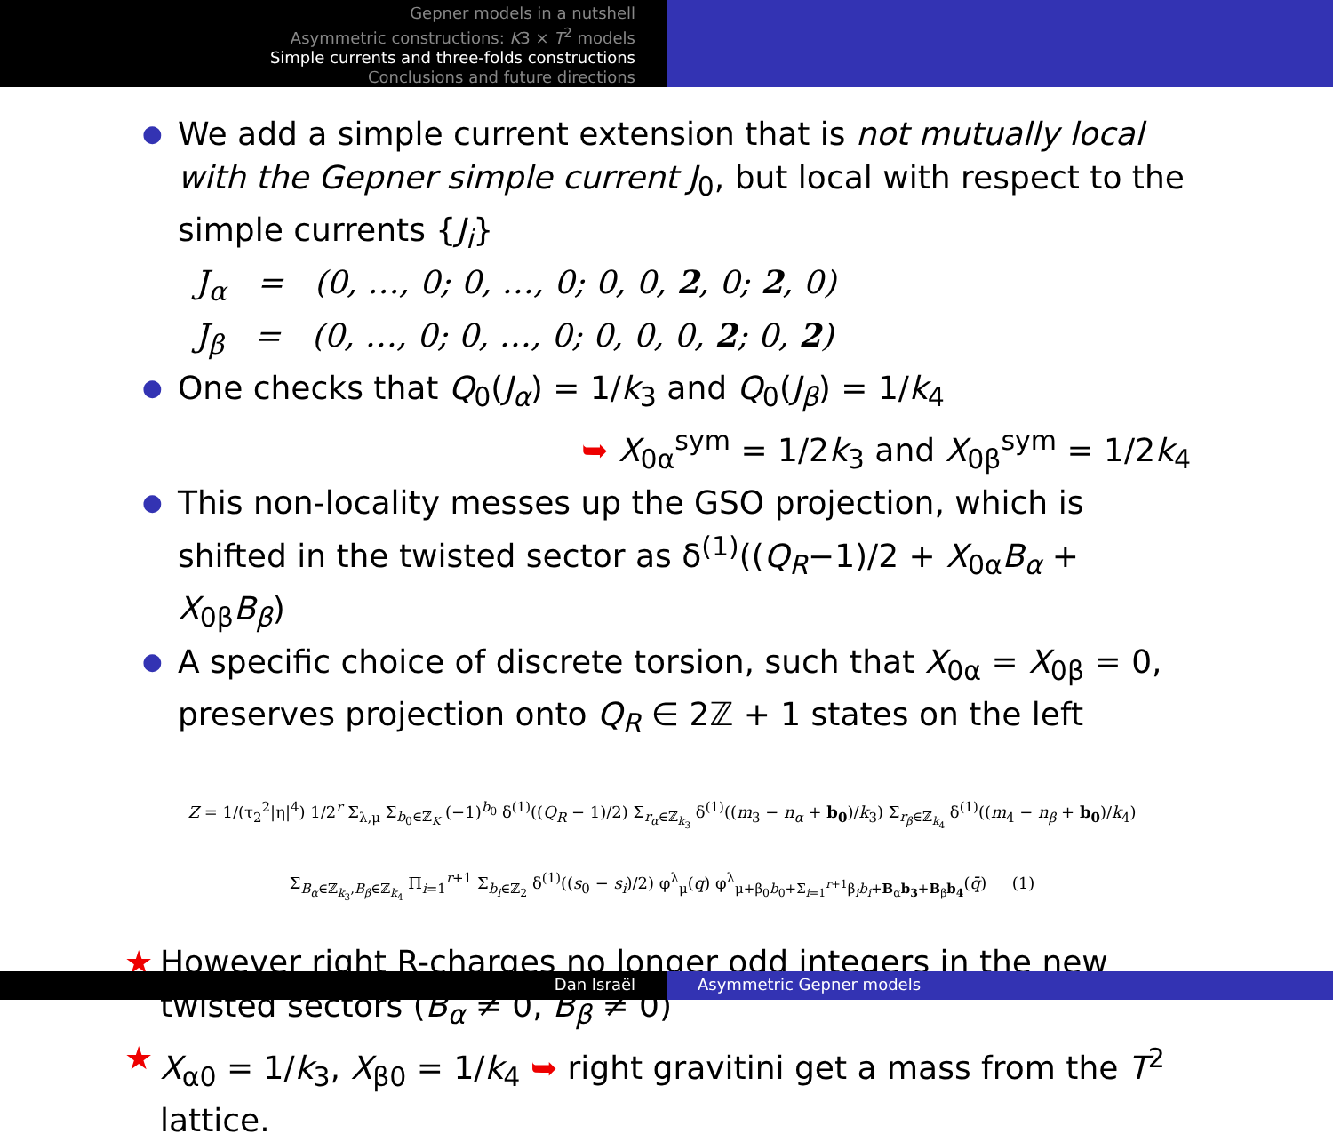Gepner models in a nutshell
Asymmetric constructions: K3 × T<sup>2</sup> models
Simple currents and three-folds constructions
Conclusions and future directions
●
We add a simple current extension that is not mutually local with the Gepner simple current J<sub>0</sub>, but local with respect to the simple currents {J<sub>i</sub>}
J<sub>α</sub> = (0, …, 0; 0, …, 0; 0, 0, 2, 0; 2, 0)
J<sub>β</sub> = (0, …, 0; 0, …, 0; 0, 0, 0, 2; 0, 2)
●
One checks that Q<sub>0</sub>(J<sub>α</sub>) = 1/k<sub>3</sub> and Q<sub>0</sub>(J<sub>β</sub>) = 1/k<sub>4</sub>
➥ X<sub>0α</sub><sup>sym</sup> = 1/2k<sub>3</sub> and X<sub>0β</sub><sup>sym</sup> = 1/2k<sub>4</sub>
●
This non-locality messes up the GSO projection, which is shifted in the twisted sector as δ<sup>(1)</sup>((Q<sub>R</sub>−1)/2 + X<sub>0α</sub>B<sub>α</sub> + X<sub>0β</sub>B<sub>β</sub>)
●
A specific choice of discrete torsion, such that X<sub>0α</sub> = X<sub>0β</sub> = 0, preserves projection onto Q<sub>R</sub> ∈ 2ℤ + 1 states on the left
Z = 1/(τ<sub>2</sub><sup>2</sup>|η|<sup>4</sup>) 1/2<sup>r</sup> Σ<sub>λ,μ</sub> Σ<sub>b<sub>0</sub>∈ℤ<sub>K</sub></sub> (−1)<sup>b<sub>0</sub></sup> δ<sup>(1)</sup>((Q<sub>R</sub> − 1)/2) Σ<sub>r<sub>α</sub>∈ℤ<sub>k<sub>3</sub></sub></sub> δ<sup>(1)</sup>((m<sub>3</sub> − n<sub>α</sub> + b<sub>0</sub>)/k<sub>3</sub>) Σ<sub>r<sub>β</sub>∈ℤ<sub>k<sub>4</sub></sub></sub> δ<sup>(1)</sup>((m<sub>4</sub> − n<sub>β</sub> + b<sub>0</sub>)/k<sub>4</sub>)
Σ<sub>B<sub>α</sub>∈ℤ<sub>k<sub>3</sub></sub>,B<sub>β</sub>∈ℤ<sub>k<sub>4</sub></sub></sub> Π<sub>i=1</sub><sup>r+1</sup> Σ<sub>b<sub>i</sub>∈ℤ<sub>2</sub></sub> δ<sup>(1)</sup>((s<sub>0</sub> − s<sub>i</sub>)/2) φ<sup>λ</sup><sub>μ</sub>(q) φ<sup>λ</sup><sub>μ+β<sub>0</sub>b<sub>0</sub>+Σ<sub>i=1</sub><sup>r+1</sup>β<sub>i</sub>b<sub>i</sub>+B<sub>α</sub>b<sub>3</sub>+B<sub>β</sub>b<sub>4</sub></sub>(q̄) (1)
★ However right R-charges no longer odd integers in the new twisted sectors (B<sub>α</sub> ≠ 0, B<sub>β</sub> ≠ 0)
★ X<sub>α0</sub> = 1/k<sub>3</sub>, X<sub>β0</sub> = 1/k<sub>4</sub> ➥ right gravitini get a mass from the T<sup>2</sup> lattice.
Dan Israël Asymmetric Gepner models